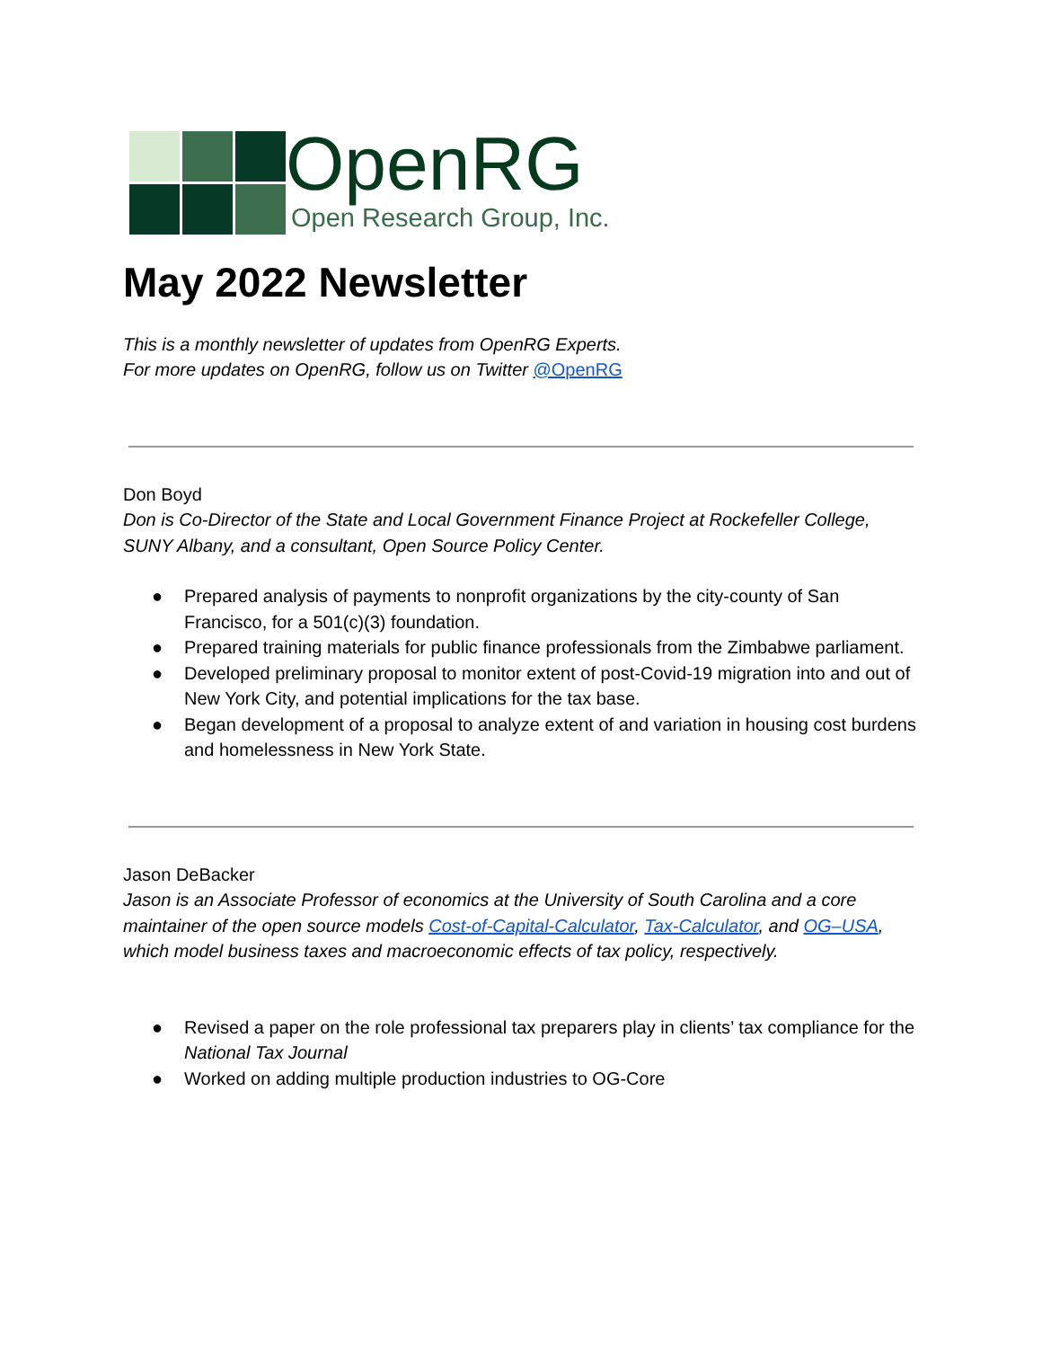OpenRG
Open Research Group, Inc.
May 2022 Newsletter
This is a monthly newsletter of updates from OpenRG Experts.
For more updates on OpenRG, follow us on Twitter @OpenRG
Don Boyd
Don is Co-Director of the State and Local Government Finance Project at Rockefeller College, SUNY Albany, and a consultant, Open Source Policy Center.
● Prepared analysis of payments to nonprofit organizations by the city-county of San Francisco, for a 501(c)(3) foundation.
● Prepared training materials for public finance professionals from the Zimbabwe parliament.
● Developed preliminary proposal to monitor extent of post-Covid-19 migration into and out of New York City, and potential implications for the tax base.
● Began development of a proposal to analyze extent of and variation in housing cost burdens and homelessness in New York State.
Jason DeBacker
Jason is an Associate Professor of economics at the University of South Carolina and a core maintainer of the open source models Cost-of-Capital-Calculator, Tax-Calculator, and OG–USA, which model business taxes and macroeconomic effects of tax policy, respectively.
● Revised a paper on the role professional tax preparers play in clients’ tax compliance for the National Tax Journal
● Worked on adding multiple production industries to OG-Core